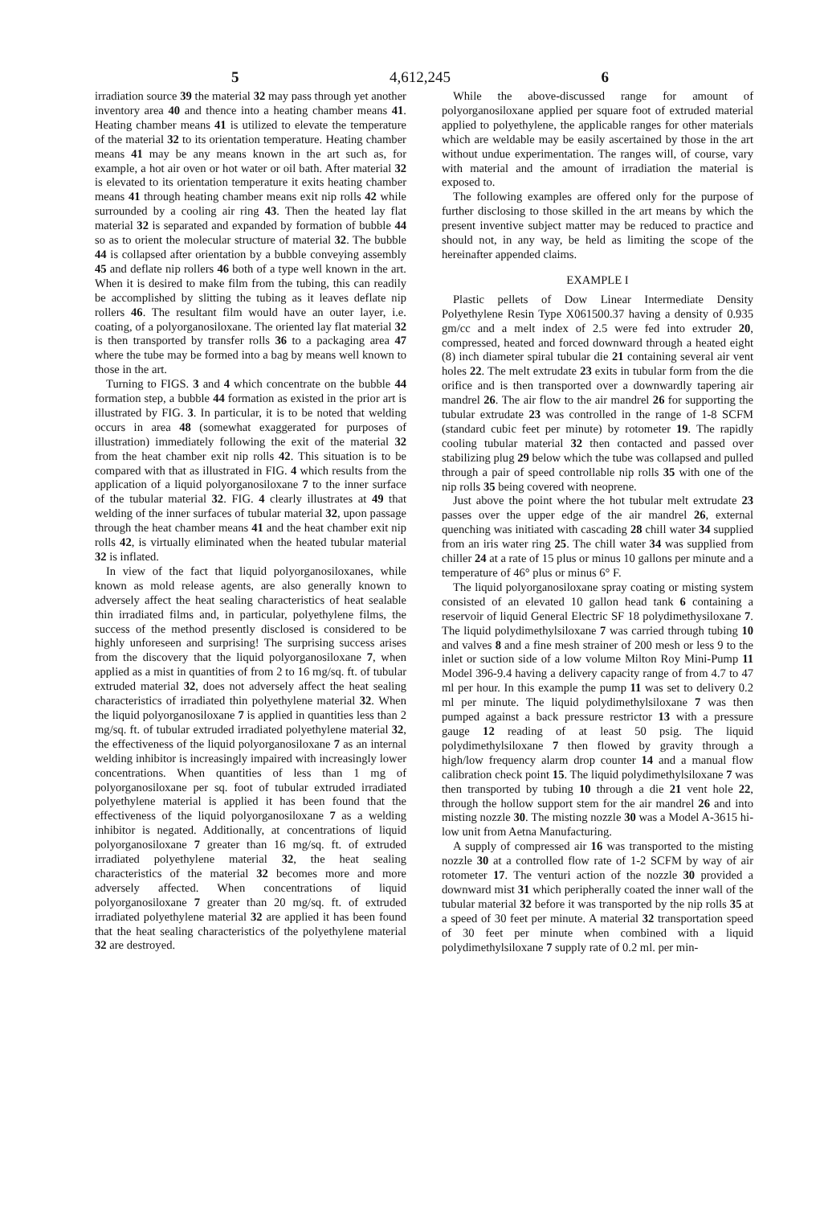5 4,612,245 6
irradiation source 39 the material 32 may pass through yet another inventory area 40 and thence into a heating chamber means 41. Heating chamber means 41 is utilized to elevate the temperature of the material 32 to its orientation temperature. Heating chamber means 41 may be any means known in the art such as, for example, a hot air oven or hot water or oil bath. After material 32 is elevated to its orientation temperature it exits heating chamber means 41 through heating chamber means exit nip rolls 42 while surrounded by a cooling air ring 43. Then the heated lay flat material 32 is separated and expanded by formation of bubble 44 so as to orient the molecular structure of material 32. The bubble 44 is collapsed after orientation by a bubble conveying assembly 45 and deflate nip rollers 46 both of a type well known in the art. When it is desired to make film from the tubing, this can readily be accomplished by slitting the tubing as it leaves deflate nip rollers 46. The resultant film would have an outer layer, i.e. coating, of a polyorganosiloxane. The oriented lay flat material 32 is then transported by transfer rolls 36 to a packaging area 47 where the tube may be formed into a bag by means well known to those in the art.
Turning to FIGS. 3 and 4 which concentrate on the bubble 44 formation step, a bubble 44 formation as existed in the prior art is illustrated by FIG. 3. In particular, it is to be noted that welding occurs in area 48 (somewhat exaggerated for purposes of illustration) immediately following the exit of the material 32 from the heat chamber exit nip rolls 42. This situation is to be compared with that as illustrated in FIG. 4 which results from the application of a liquid polyorganosiloxane 7 to the inner surface of the tubular material 32. FIG. 4 clearly illustrates at 49 that welding of the inner surfaces of tubular material 32, upon passage through the heat chamber means 41 and the heat chamber exit nip rolls 42, is virtually eliminated when the heated tubular material 32 is inflated.
In view of the fact that liquid polyorganosiloxanes, while known as mold release agents, are also generally known to adversely affect the heat sealing characteristics of heat sealable thin irradiated films and, in particular, polyethylene films, the success of the method presently disclosed is considered to be highly unforeseen and surprising! The surprising success arises from the discovery that the liquid polyorganosiloxane 7, when applied as a mist in quantities of from 2 to 16 mg/sq. ft. of tubular extruded material 32, does not adversely affect the heat sealing characteristics of irradiated thin polyethylene material 32. When the liquid polyorganosiloxane 7 is applied in quantities less than 2 mg/sq. ft. of tubular extruded irradiated polyethylene material 32, the effectiveness of the liquid polyorganosiloxane 7 as an internal welding inhibitor is increasingly impaired with increasingly lower concentrations. When quantities of less than 1 mg of polyorganosiloxane per sq. foot of tubular extruded irradiated polyethylene material is applied it has been found that the effectiveness of the liquid polyorganosiloxane 7 as a welding inhibitor is negated. Additionally, at concentrations of liquid polyorganosiloxane 7 greater than 16 mg/sq. ft. of extruded irradiated polyethylene material 32, the heat sealing characteristics of the material 32 becomes more and more adversely affected. When concentrations of liquid polyorganosiloxane 7 greater than 20 mg/sq. ft. of extruded irradiated polyethylene material 32 are applied it has been found that the heat sealing characteristics of the polyethylene material 32 are destroyed.
While the above-discussed range for amount of polyorganosiloxane applied per square foot of extruded material applied to polyethylene, the applicable ranges for other materials which are weldable may be easily ascertained by those in the art without undue experimentation. The ranges will, of course, vary with material and the amount of irradiation the material is exposed to.
The following examples are offered only for the purpose of further disclosing to those skilled in the art means by which the present inventive subject matter may be reduced to practice and should not, in any way, be held as limiting the scope of the hereinafter appended claims.
EXAMPLE I
Plastic pellets of Dow Linear Intermediate Density Polyethylene Resin Type X061500.37 having a density of 0.935 gm/cc and a melt index of 2.5 were fed into extruder 20, compressed, heated and forced downward through a heated eight (8) inch diameter spiral tubular die 21 containing several air vent holes 22. The melt extrudate 23 exits in tubular form from the die orifice and is then transported over a downwardly tapering air mandrel 26. The air flow to the air mandrel 26 for supporting the tubular extrudate 23 was controlled in the range of 1-8 SCFM (standard cubic feet per minute) by rotometer 19. The rapidly cooling tubular material 32 then contacted and passed over stabilizing plug 29 below which the tube was collapsed and pulled through a pair of speed controllable nip rolls 35 with one of the nip rolls 35 being covered with neoprene.
Just above the point where the hot tubular melt extrudate 23 passes over the upper edge of the air mandrel 26, external quenching was initiated with cascading 28 chill water 34 supplied from an iris water ring 25. The chill water 34 was supplied from chiller 24 at a rate of 15 plus or minus 10 gallons per minute and a temperature of 46° plus or minus 6° F.
The liquid polyorganosiloxane spray coating or misting system consisted of an elevated 10 gallon head tank 6 containing a reservoir of liquid General Electric SF 18 polydimethysiloxane 7. The liquid polydimethylsiloxane 7 was carried through tubing 10 and valves 8 and a fine mesh strainer of 200 mesh or less 9 to the inlet or suction side of a low volume Milton Roy Mini-Pump 11 Model 396-9.4 having a delivery capacity range of from 4.7 to 47 ml per hour. In this example the pump 11 was set to delivery 0.2 ml per minute. The liquid polydimethylsiloxane 7 was then pumped against a back pressure restrictor 13 with a pressure gauge 12 reading of at least 50 psig. The liquid polydimethylsiloxane 7 then flowed by gravity through a high/low frequency alarm drop counter 14 and a manual flow calibration check point 15. The liquid polydimethylsiloxane 7 was then transported by tubing 10 through a die 21 vent hole 22, through the hollow support stem for the air mandrel 26 and into misting nozzle 30. The misting nozzle 30 was a Model A-3615 hi-low unit from Aetna Manufacturing.
A supply of compressed air 16 was transported to the misting nozzle 30 at a controlled flow rate of 1-2 SCFM by way of air rotometer 17. The venturi action of the nozzle 30 provided a downward mist 31 which peripherally coated the inner wall of the tubular material 32 before it was transported by the nip rolls 35 at a speed of 30 feet per minute. A material 32 transportation speed of 30 feet per minute when combined with a liquid polydimethylsiloxane 7 supply rate of 0.2 ml. per min-